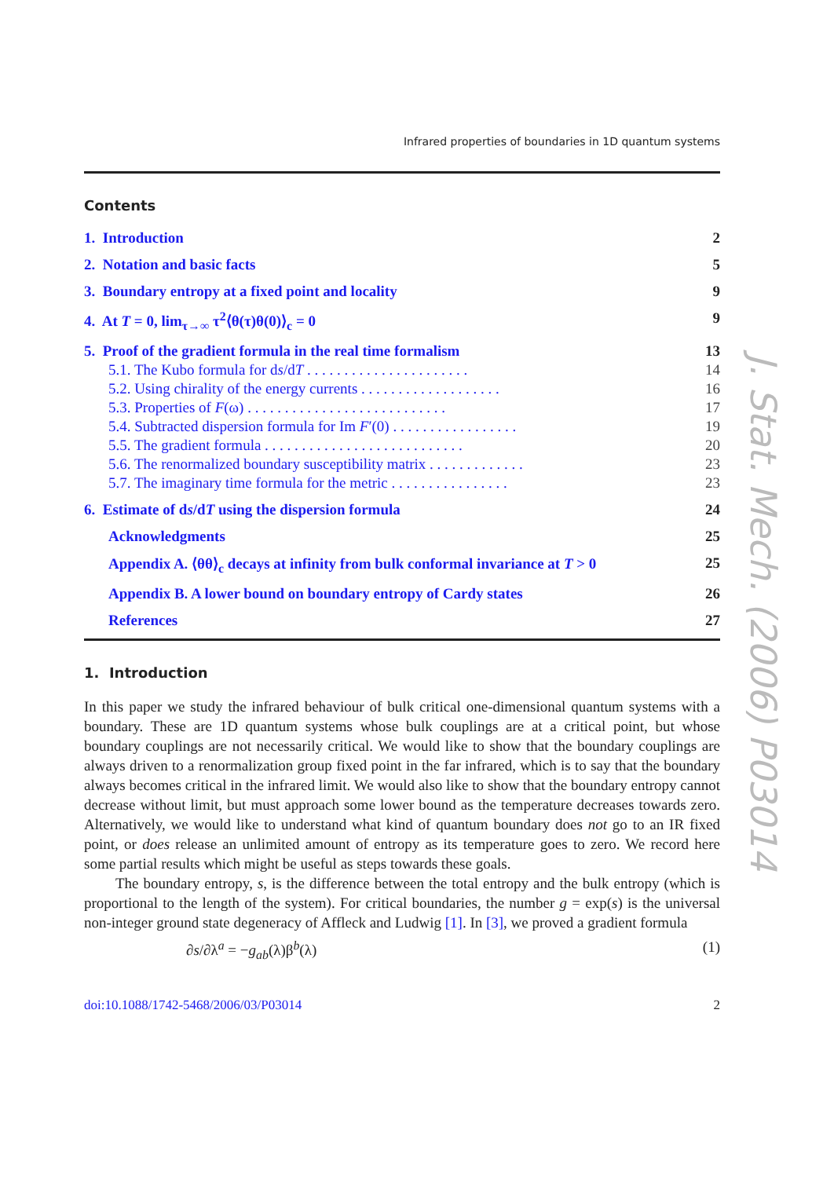Infrared properties of boundaries in 1D quantum systems
Contents
1. Introduction 2
2. Notation and basic facts 5
3. Boundary entropy at a fixed point and locality 9
4. At T = 0, lim<sub>τ→∞</sub> τ<sup>2</sup>⟨θ(τ)θ(0)⟩<sub>c</sub> = 0 9
5. Proof of the gradient formula in the real time formalism 13
5.1. The Kubo formula for ds/dT . . . . . . . . . . . . . . . . . . . . . . 14
5.2. Using chirality of the energy currents . . . . . . . . . . . . . . . . . . . 16
5.3. Properties of F(ω) . . . . . . . . . . . . . . . . . . . . . . . . . . . 17
5.4. Subtracted dispersion formula for Im F′(0) . . . . . . . . . . . . . . . . . 19
5.5. The gradient formula . . . . . . . . . . . . . . . . . . . . . . . . . . . 20
5.6. The renormalized boundary susceptibility matrix . . . . . . . . . . . . . 23
5.7. The imaginary time formula for the metric . . . . . . . . . . . . . . . . 23
6. Estimate of ds/dT using the dispersion formula 24
Acknowledgments 25
Appendix A. ⟨θθ⟩<sub>c</sub> decays at infinity from bulk conformal invariance at T > 0 25
Appendix B. A lower bound on boundary entropy of Cardy states 26
References 27
1. Introduction
In this paper we study the infrared behaviour of bulk critical one-dimensional quantum systems with a boundary. These are 1D quantum systems whose bulk couplings are at a critical point, but whose boundary couplings are not necessarily critical. We would like to show that the boundary couplings are always driven to a renormalization group fixed point in the far infrared, which is to say that the boundary always becomes critical in the infrared limit. We would also like to show that the boundary entropy cannot decrease without limit, but must approach some lower bound as the temperature decreases towards zero. Alternatively, we would like to understand what kind of quantum boundary does not go to an IR fixed point, or does release an unlimited amount of entropy as its temperature goes to zero. We record here some partial results which might be useful as steps towards these goals.
The boundary entropy, s, is the difference between the total entropy and the bulk entropy (which is proportional to the length of the system). For critical boundaries, the number g = exp(s) is the universal non-integer ground state degeneracy of Affleck and Ludwig [1]. In [3], we proved a gradient formula
∂s/∂λ<sup>a</sup> = −g<sub>ab</sub>(λ)β<sup>b</sup>(λ) (1)
doi:10.1088/1742-5468/2006/03/P03014 2
J. Stat. Mech. (2006) P03014